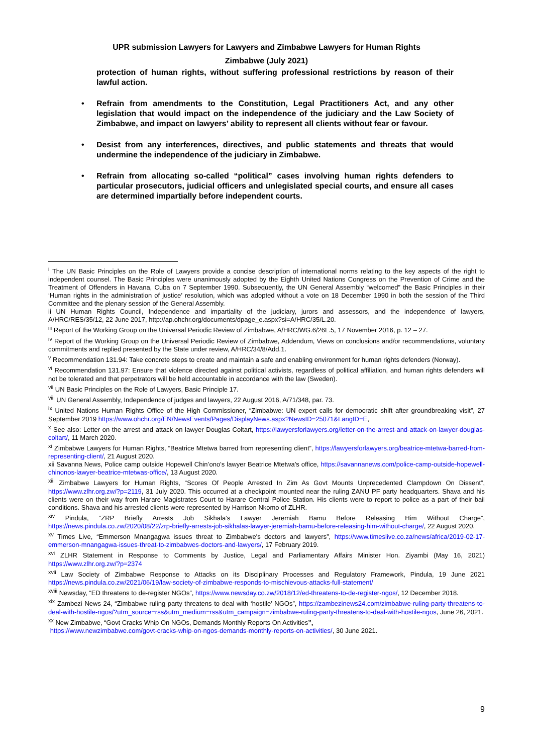UPR submission Lawyers for Lawyers and Zimbabwe Lawyers for Human Rights
Zimbabwe (July 2021)
protection of human rights, without suffering professional restrictions by reason of their lawful action.
• Refrain from amendments to the Constitution, Legal Practitioners Act, and any other legislation that would impact on the independence of the judiciary and the Law Society of Zimbabwe, and impact on lawyers’ ability to represent all clients without fear or favour.
• Desist from any interferences, directives, and public statements and threats that would undermine the independence of the judiciary in Zimbabwe.
• Refrain from allocating so-called “political” cases involving human rights defenders to particular prosecutors, judicial officers and unlegislated special courts, and ensure all cases are determined impartially before independent courts.
<sup>i</sup> The UN Basic Principles on the Role of Lawyers provide a concise description of international norms relating to the key aspects of the right to independent counsel. The Basic Principles were unanimously adopted by the Eighth United Nations Congress on the Prevention of Crime and the Treatment of Offenders in Havana, Cuba on 7 September 1990. Subsequently, the UN General Assembly “welcomed” the Basic Principles in their ‘Human rights in the administration of justice’ resolution, which was adopted without a vote on 18 December 1990 in both the session of the Third Committee and the plenary session of the General Assembly.
ii UN Human Rights Council, Independence and impartiality of the judiciary, jurors and assessors, and the independence of lawyers, A/HRC/RES/35/12, 22 June 2017, http://ap.ohchr.org/documents/dpage_e.aspx?si=A/HRC/35/L.20.
<sup>iii</sup> Report of the Working Group on the Universal Periodic Review of Zimbabwe, A/HRC/WG.6/26L.5, 17 November 2016, p. 12 – 27.
<sup>iv</sup> Report of the Working Group on the Universal Periodic Review of Zimbabwe, Addendum, Views on conclusions and/or recommendations, voluntary commitments and replied presented by the State under review, A/HRC/34/8/Add.1.
<sup>v</sup> Recommendation 131.94: Take concrete steps to create and maintain a safe and enabling environment for human rights defenders (Norway).
<sup>vi</sup> Recommendation 131.97: Ensure that violence directed against political activists, regardless of political affiliation, and human rights defenders will not be tolerated and that perpetrators will be held accountable in accordance with the law (Sweden).
<sup>vii</sup> UN Basic Principles on the Role of Lawyers, Basic Principle 17.
<sup>viii</sup> UN General Assembly, Independence of judges and lawyers, 22 August 2016, A/71/348, par. 73.
<sup>ix</sup> United Nations Human Rights Office of the High Commissioner, “Zimbabwe: UN expert calls for democratic shift after groundbreaking visit”, 27 September 2019 https://www.ohchr.org/EN/NewsEvents/Pages/DisplayNews.aspx?NewsID=25071&LangID=E,
<sup>x</sup> See also: Letter on the arrest and attack on lawyer Douglas Coltart, https://lawyersforlawyers.org/letter-on-the-arrest-and-attack-on-lawyer-douglas-coltart/, 11 March 2020.
<sup>xi</sup> Zimbabwe Lawyers for Human Rights, “Beatrice Mtetwa barred from representing client”, https://lawyersforlawyers.org/beatrice-mtetwa-barred-from-representing-client/, 21 August 2020.
xii Savanna News, Police camp outside Hopewell Chin’ono’s lawyer Beatrice Mtetwa’s office, https://savannanews.com/police-camp-outside-hopewell-chinonos-lawyer-beatrice-mtetwas-office/, 13 August 2020.
<sup>xiii</sup> Zimbabwe Lawyers for Human Rights, “Scores Of People Arrested In Zim As Govt Mounts Unprecedented Clampdown On Dissent”, https://www.zlhr.org.zw/?p=2119, 31 July 2020. This occurred at a checkpoint mounted near the ruling ZANU PF party headquarters. Shava and his clients were on their way from Harare Magistrates Court to Harare Central Police Station. His clients were to report to police as a part of their bail conditions. Shava and his arrested clients were represented by Harrison Nkomo of ZLHR.
<sup>xiv</sup> Pindula, “ZRP Briefly Arrests Job Sikhala’s Lawyer Jeremiah Bamu Before Releasing Him Without Charge”, https://news.pindula.co.zw/2020/08/22/zrp-briefly-arrests-job-sikhalas-lawyer-jeremiah-bamu-before-releasing-him-without-charge/, 22 August 2020.
<sup>xv</sup> Times Live, “Emmerson Mnangagwa issues threat to Zimbabwe's doctors and lawyers”, https://www.timeslive.co.za/news/africa/2019-02-17-emmerson-mnangagwa-issues-threat-to-zimbabwes-doctors-and-lawyers/, 17 February 2019.
<sup>xvi</sup> ZLHR Statement in Response to Comments by Justice, Legal and Parliamentary Affairs Minister Hon. Ziyambi (May 16, 2021) https://www.zlhr.org.zw/?p=2374
<sup>xvii</sup> Law Society of Zimbabwe Response to Attacks on its Disciplinary Processes and Regulatory Framework, Pindula, 19 June 2021 https://news.pindula.co.zw/2021/06/19/law-society-of-zimbabwe-responds-to-mischievous-attacks-full-statement/
<sup>xviii</sup> Newsday, “ED threatens to de-register NGOs”, https://www.newsday.co.zw/2018/12/ed-threatens-to-de-register-ngos/, 12 December 2018.
<sup>xix</sup> Zambezi News 24, “Zimbabwe ruling party threatens to deal with ‘hostile’ NGOs”, https://zambezinews24.com/zimbabwe-ruling-party-threatens-to-deal-with-hostile-ngos/?utm_source=rss&utm_medium=rss&utm_campaign=zimbabwe-ruling-party-threatens-to-deal-with-hostile-ngos, June 26, 2021.
<sup>xx</sup> New Zimbabwe, “Govt Cracks Whip On NGOs, Demands Monthly Reports On Activities”,
https://www.newzimbabwe.com/govt-cracks-whip-on-ngos-demands-monthly-reports-on-activities/, 30 June 2021.
9